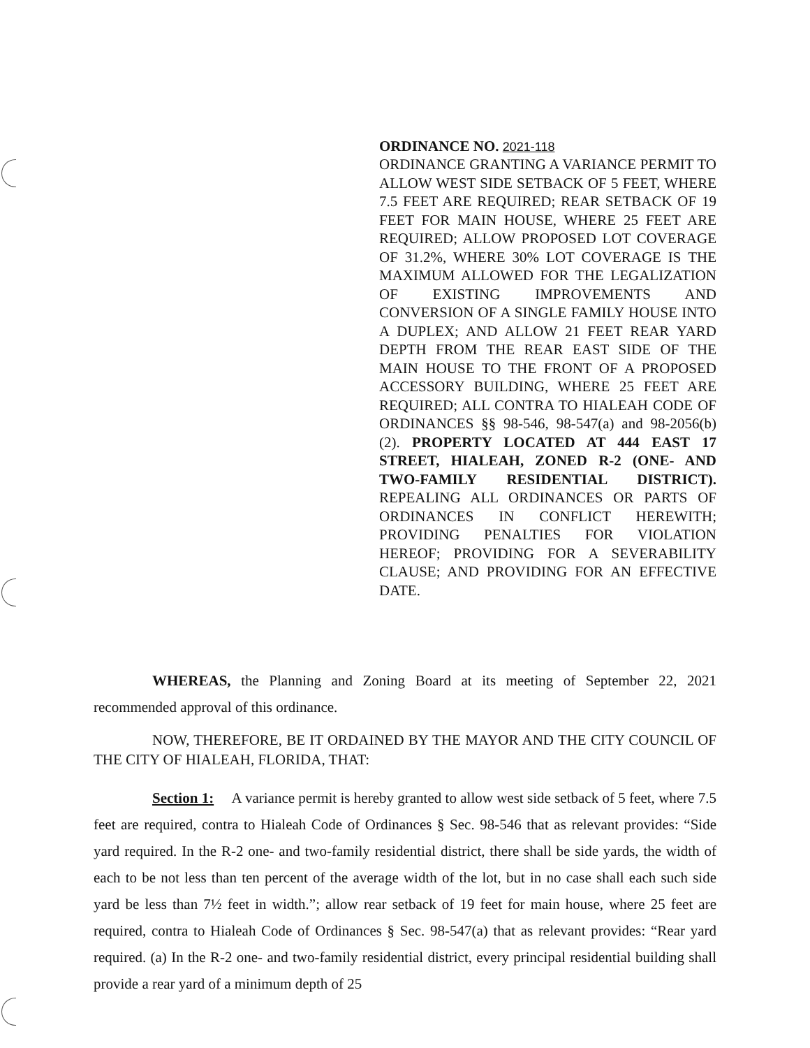ORDINANCE NO. 2021-118
ORDINANCE GRANTING A VARIANCE PERMIT TO ALLOW WEST SIDE SETBACK OF 5 FEET, WHERE 7.5 FEET ARE REQUIRED; REAR SETBACK OF 19 FEET FOR MAIN HOUSE, WHERE 25 FEET ARE REQUIRED; ALLOW PROPOSED LOT COVERAGE OF 31.2%, WHERE 30% LOT COVERAGE IS THE MAXIMUM ALLOWED FOR THE LEGALIZATION OF EXISTING IMPROVEMENTS AND CONVERSION OF A SINGLE FAMILY HOUSE INTO A DUPLEX; AND ALLOW 21 FEET REAR YARD DEPTH FROM THE REAR EAST SIDE OF THE MAIN HOUSE TO THE FRONT OF A PROPOSED ACCESSORY BUILDING, WHERE 25 FEET ARE REQUIRED; ALL CONTRA TO HIALEAH CODE OF ORDINANCES §§ 98-546, 98-547(a) and 98-2056(b)(2). PROPERTY LOCATED AT 444 EAST 17 STREET, HIALEAH, ZONED R-2 (ONE- AND TWO-FAMILY RESIDENTIAL DISTRICT). REPEALING ALL ORDINANCES OR PARTS OF ORDINANCES IN CONFLICT HEREWITH; PROVIDING PENALTIES FOR VIOLATION HEREOF; PROVIDING FOR A SEVERABILITY CLAUSE; AND PROVIDING FOR AN EFFECTIVE DATE.
WHEREAS, the Planning and Zoning Board at its meeting of September 22, 2021 recommended approval of this ordinance.
NOW, THEREFORE, BE IT ORDAINED BY THE MAYOR AND THE CITY COUNCIL OF THE CITY OF HIALEAH, FLORIDA, THAT:
Section 1: A variance permit is hereby granted to allow west side setback of 5 feet, where 7.5 feet are required, contra to Hialeah Code of Ordinances § Sec. 98-546 that as relevant provides: “Side yard required. In the R-2 one- and two-family residential district, there shall be side yards, the width of each to be not less than ten percent of the average width of the lot, but in no case shall each such side yard be less than 7½ feet in width.”; allow rear setback of 19 feet for main house, where 25 feet are required, contra to Hialeah Code of Ordinances § Sec. 98-547(a) that as relevant provides: “Rear yard required. (a) In the R-2 one- and two-family residential district, every principal residential building shall provide a rear yard of a minimum depth of 25